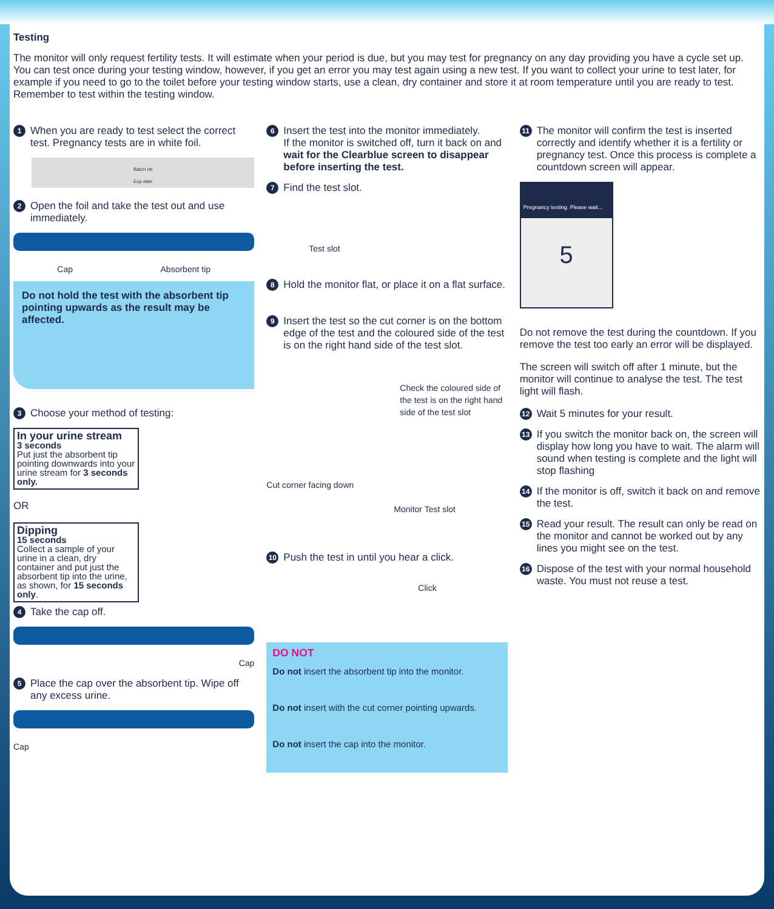Testing
The monitor will only request fertility tests. It will estimate when your period is due, but you may test for pregnancy on any day providing you have a cycle set up. You can test once during your testing window, however, if you get an error you may test again using a new test. If you want to collect your urine to test later, for example if you need to go to the toilet before your testing window starts, use a clean, dry container and store it at room temperature until you are ready to test. Remember to test within the testing window.
1 When you are ready to test select the correct test. Pregnancy tests are in white foil.
Batch nb
Exp date
2 Open the foil and take the test out and use immediately.
Cap Absorbent tip
Do not hold the test with the absorbent tip pointing upwards as the result may be affected.
3 Choose your method of testing:
In your urine stream
3 seconds
Put just the absorbent tip pointing downwards into your urine stream for 3 seconds only.
OR
Dipping
15 seconds
Collect a sample of your urine in a clean, dry container and put just the absorbent tip into the urine, as shown, for 15 seconds only.
4 Take the cap off.
Cap
5 Place the cap over the absorbent tip. Wipe off any excess urine.
Cap
6 Insert the test into the monitor immediately.
If the monitor is switched off, turn it back on and wait for the Clearblue screen to disappear before inserting the test.
7 Find the test slot.
Test slot
8 Hold the monitor flat, or place it on a flat surface.
9 Insert the test so the cut corner is on the bottom edge of the test and the coloured side of the test is on the right hand side of the test slot.
Check the coloured side of the test is on the right hand side of the test slot
Cut corner facing down
Monitor Test slot
10 Push the test in until you hear a click.
Click
DO NOT
Do not insert the absorbent tip into the monitor.
Do not insert with the cut corner pointing upwards.
Do not insert the cap into the monitor.
11 The monitor will confirm the test is inserted correctly and identify whether it is a fertility or pregnancy test. Once this process is complete a countdown screen will appear.
Pregnancy testing. Please wait...
5
Do not remove the test during the countdown. If you remove the test too early an error will be displayed.
The screen will switch off after 1 minute, but the monitor will continue to analyse the test. The test light will flash.
12 Wait 5 minutes for your result.
13 If you switch the monitor back on, the screen will display how long you have to wait. The alarm will sound when testing is complete and the light will stop flashing
14 If the monitor is off, switch it back on and remove the test.
15 Read your result. The result can only be read on the monitor and cannot be worked out by any lines you might see on the test.
16 Dispose of the test with your normal household waste. You must not reuse a test.